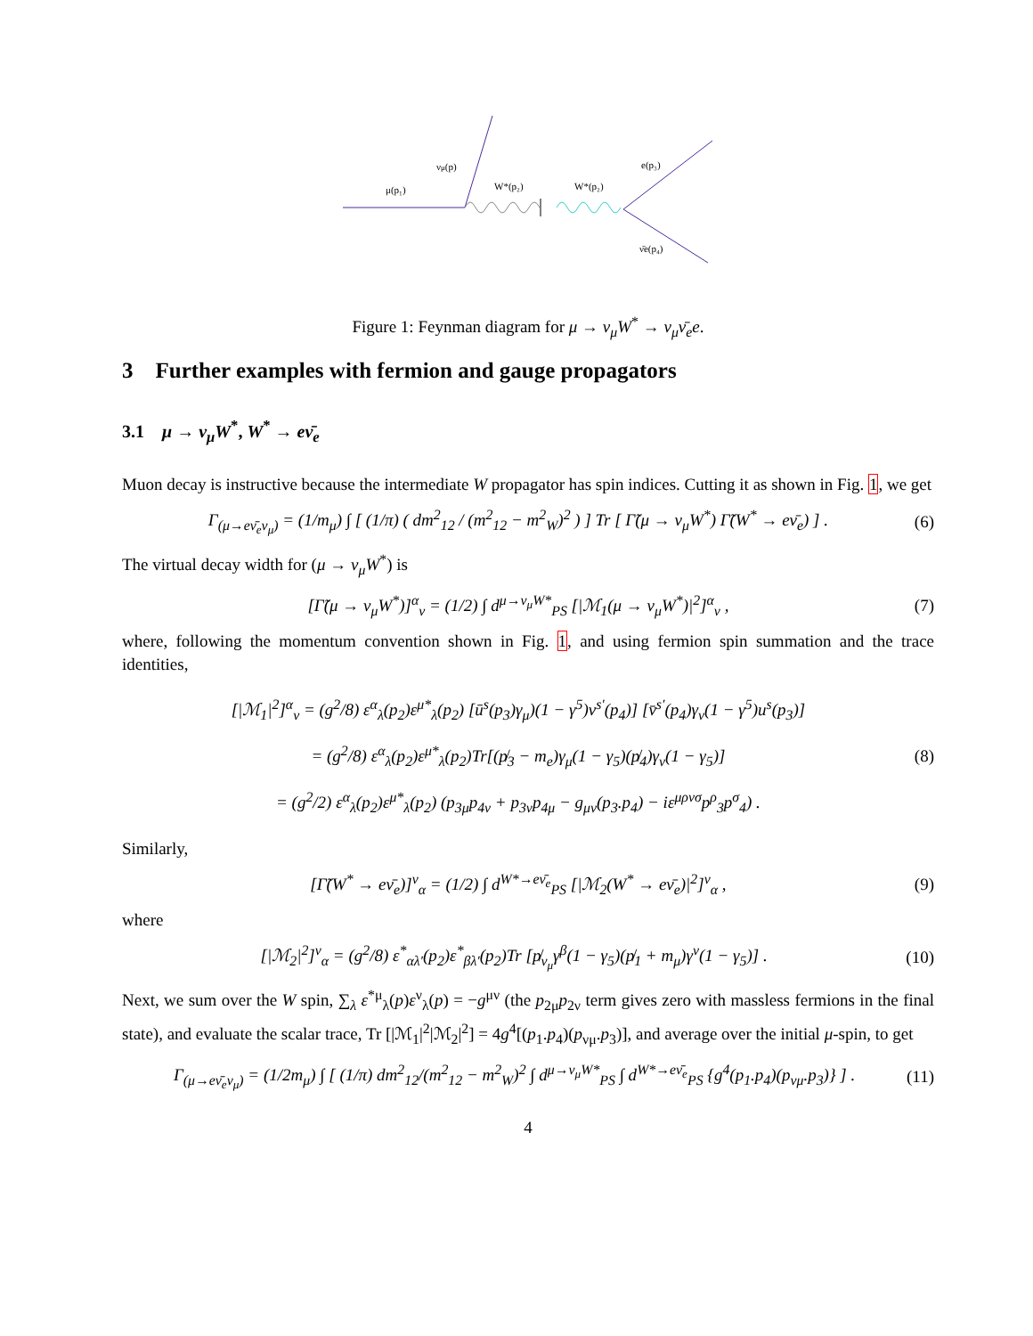νμ(p)
μ(p₁)
W*(p₂)
W*(p₂)
e(p₃)
ν̄e(p₄)
Figure 1: Feynman diagram for μ → ν<sub>μ</sub>W<sup>*</sup> → ν<sub>μ</sub>ν̄<sub>e</sub>e.
3 Further examples with fermion and gauge propagators
3.1 μ → ν<sub>μ</sub>W<sup>*</sup>, W<sup>*</sup> → eν̄<sub>e</sub>
Muon decay is instructive because the intermediate W propagator has spin indices. Cutting it as shown in Fig. 1, we get
Γ<sub>(μ→eν̄<sub>e</sub>ν<sub>μ</sub>)</sub> = (1/m<sub>μ</sub>) ∫ [ (1/π) ( dm<sup>2</sup><sub>12</sub> / (m<sup>2</sup><sub>12</sub> − m<sup>2</sup><sub>W</sub>)<sup>2</sup> ) ] Tr [ Γ̃(μ → ν<sub>μ</sub>W<sup>*</sup>) Γ̃(W<sup>*</sup> → eν̄<sub>e</sub>) ] . (6)
The virtual decay width for (μ → ν<sub>μ</sub>W<sup>*</sup>) is
[Γ̃(μ → ν<sub>μ</sub>W<sup>*</sup>)]<sup>α</sup><sub>ν</sub> = (1/2) ∫ d<sup>μ→ν<sub>μ</sub>W*</sup><sub>PS</sub> [|ℳ<sub>1</sub>(μ → ν<sub>μ</sub>W<sup>*</sup>)|<sup>2</sup>]<sup>α</sup><sub>ν</sub> , (7)
where, following the momentum convention shown in Fig. 1, and using fermion spin summation and the trace identities,
[|ℳ<sub>1</sub>|<sup>2</sup>]<sup>α</sup><sub>ν</sub> = (g<sup>2</sup>/8) ε<sup>α</sup><sub>λ</sub>(p<sub>2</sub>)ε<sup>μ*</sup><sub>λ</sub>(p<sub>2</sub>) [ū<sup>s</sup>(p<sub>3</sub>)γ<sub>μ</sub>)(1 − γ<sup>5</sup>)v<sup>s′</sup>(p<sub>4</sub>)] [v̄<sup>s′</sup>(p<sub>4</sub>)γ<sub>ν</sub>(1 − γ<sup>5</sup>)u<sup>s</sup>(p<sub>3</sub>)]
= (g<sup>2</sup>/8) ε<sup>α</sup><sub>λ</sub>(p<sub>2</sub>)ε<sup>μ*</sup><sub>λ</sub>(p<sub>2</sub>)Tr[(p̸<sub>3</sub> − m<sub>e</sub>)γ<sub>μ</sub>(1 − γ<sub>5</sub>)(p̸<sub>4</sub>)γ<sub>ν</sub>(1 − γ<sub>5</sub>)]
= (g<sup>2</sup>/2) ε<sup>α</sup><sub>λ</sub>(p<sub>2</sub>)ε<sup>μ*</sup><sub>λ</sub>(p<sub>2</sub>) (p<sub>3μ</sub>p<sub>4ν</sub> + p<sub>3ν</sub>p<sub>4μ</sub> − g<sub>μν</sub>(p<sub>3</sub>.p<sub>4</sub>) − iε<sup>μρνσ</sup>p<sup>ρ</sup><sub>3</sub>p<sup>σ</sup><sub>4</sub>) . (8)
Similarly,
[Γ̃(W<sup>*</sup> → eν̄<sub>e</sub>)]<sup>ν</sup><sub>α</sub> = (1/2) ∫ d<sup>W*→eν̄<sub>e</sub></sup><sub>PS</sub> [|ℳ<sub>2</sub>(W<sup>*</sup> → eν̄<sub>e</sub>)|<sup>2</sup>]<sup>ν</sup><sub>α</sub> , (9)
where
[|ℳ<sub>2</sub>|<sup>2</sup>]<sup>ν</sup><sub>α</sub> = (g<sup>2</sup>/8) ε<sup>*</sup><sub>αλ′</sub>(p<sub>2</sub>)ε<sup>*</sup><sub>βλ′</sub>(p<sub>2</sub>)Tr [p̸<sub>ν<sub>μ</sub></sub>γ<sup>β</sup>(1 − γ<sub>5</sub>)(p̸<sub>1</sub> + m<sub>μ</sub>)γ<sup>ν</sup>(1 − γ<sub>5</sub>)] . (10)
Next, we sum over the W spin, ∑<sub>λ</sub> ε<sup>*μ</sup><sub>λ</sub>(p)ε<sup>ν</sup><sub>λ</sub>(p) = −g<sup>μν</sup> (the p<sub>2μ</sub>p<sub>2ν</sub> term gives zero with massless fermions in the final state), and evaluate the scalar trace, Tr [|ℳ<sub>1</sub>|<sup>2</sup>|ℳ<sub>2</sub>|<sup>2</sup>] = 4g<sup>4</sup>[(p<sub>1</sub>.p<sub>4</sub>)(p<sub>νμ</sub>.p<sub>3</sub>)], and average over the initial μ-spin, to get
Γ<sub>(μ→eν̄<sub>e</sub>ν<sub>μ</sub>)</sub> = (1/2m<sub>μ</sub>) ∫ [ (1/π) dm<sup>2</sup><sub>12</sub>/(m<sup>2</sup><sub>12</sub> − m<sup>2</sup><sub>W</sub>)<sup>2</sup> ∫ d<sup>μ→ν<sub>μ</sub>W*</sup><sub>PS</sub> ∫ d<sup>W*→eν̄<sub>e</sub></sup><sub>PS</sub> {g<sup>4</sup>(p<sub>1</sub>.p<sub>4</sub>)(p<sub>νμ</sub>.p<sub>3</sub>)} ] . (11)
4